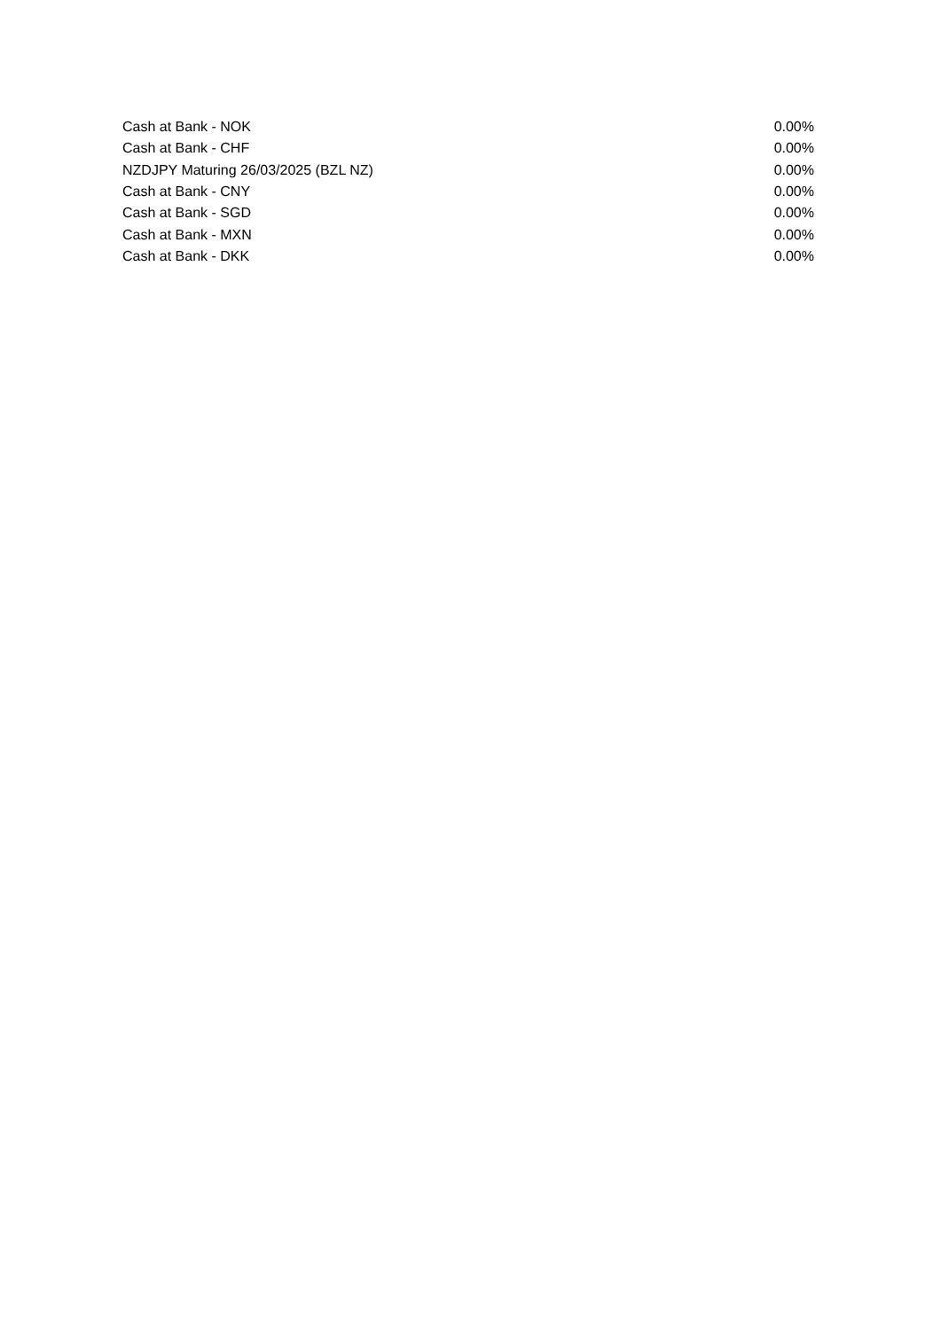| Cash at Bank - NOK | 0.00% |
| Cash at Bank - CHF | 0.00% |
| NZDJPY Maturing 26/03/2025 (BZL NZ) | 0.00% |
| Cash at Bank - CNY | 0.00% |
| Cash at Bank - SGD | 0.00% |
| Cash at Bank - MXN | 0.00% |
| Cash at Bank - DKK | 0.00% |